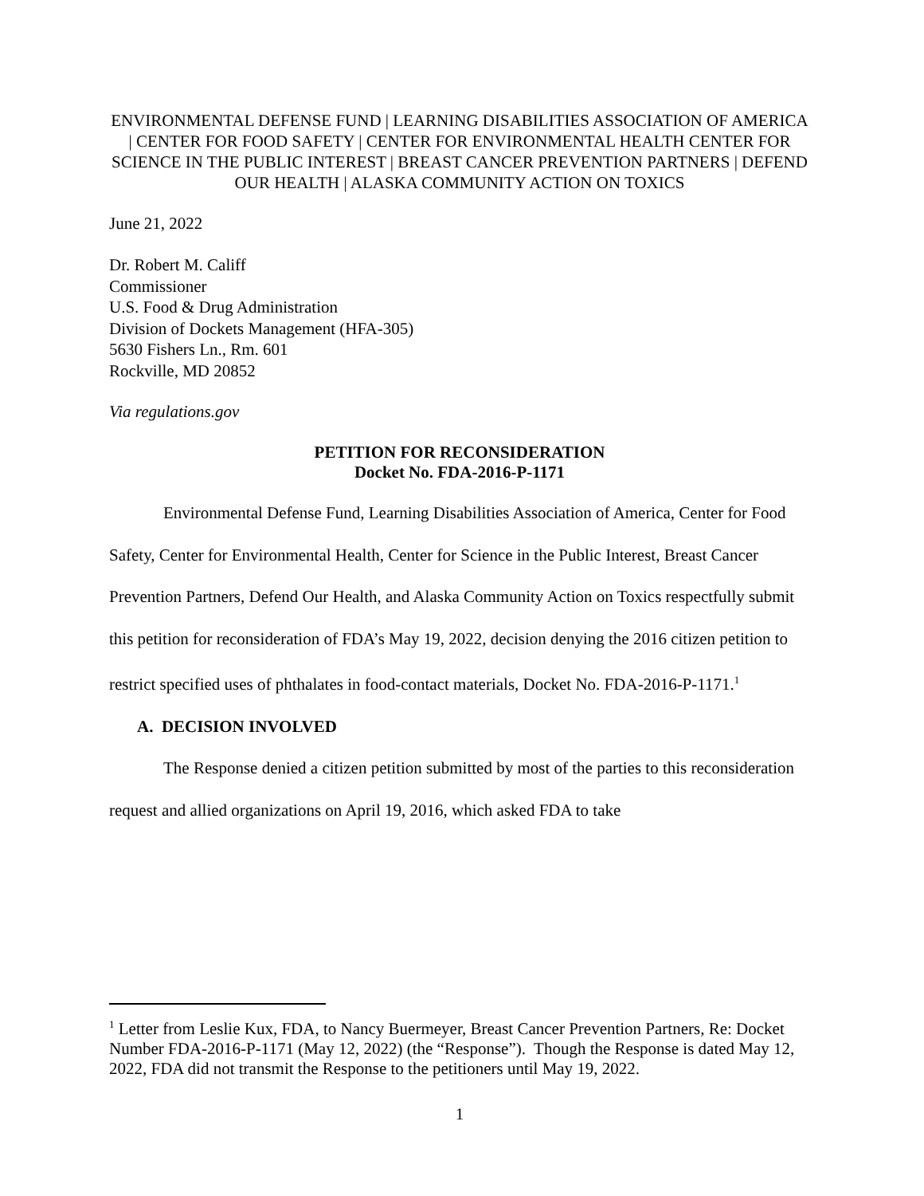ENVIRONMENTAL DEFENSE FUND | LEARNING DISABILITIES ASSOCIATION OF AMERICA | CENTER FOR FOOD SAFETY | CENTER FOR ENVIRONMENTAL HEALTH CENTER FOR SCIENCE IN THE PUBLIC INTEREST | BREAST CANCER PREVENTION PARTNERS | DEFEND OUR HEALTH | ALASKA COMMUNITY ACTION ON TOXICS
June 21, 2022
Dr. Robert M. Califf
Commissioner
U.S. Food & Drug Administration
Division of Dockets Management (HFA-305)
5630 Fishers Ln., Rm. 601
Rockville, MD 20852
Via regulations.gov
PETITION FOR RECONSIDERATION
Docket No. FDA-2016-P-1171
Environmental Defense Fund, Learning Disabilities Association of America, Center for Food Safety, Center for Environmental Health, Center for Science in the Public Interest, Breast Cancer Prevention Partners, Defend Our Health, and Alaska Community Action on Toxics respectfully submit this petition for reconsideration of FDA’s May 19, 2022, decision denying the 2016 citizen petition to restrict specified uses of phthalates in food-contact materials, Docket No. FDA-2016-P-1171.<sup>1</sup>
A. DECISION INVOLVED
The Response denied a citizen petition submitted by most of the parties to this reconsideration request and allied organizations on April 19, 2016, which asked FDA to take
<sup>1</sup> Letter from Leslie Kux, FDA, to Nancy Buermeyer, Breast Cancer Prevention Partners, Re: Docket Number FDA-2016-P-1171 (May 12, 2022) (the “Response”). Though the Response is dated May 12, 2022, FDA did not transmit the Response to the petitioners until May 19, 2022.
1